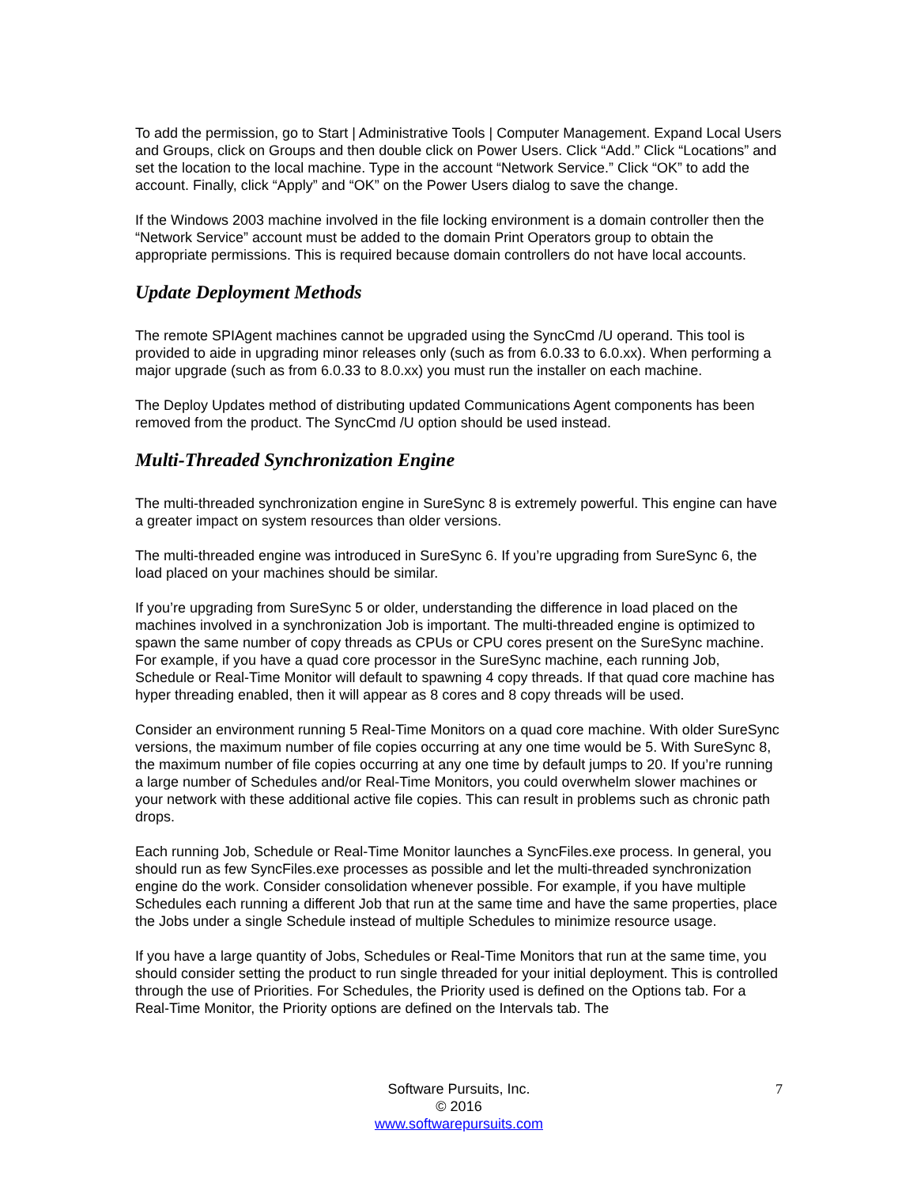To add the permission, go to Start | Administrative Tools | Computer Management. Expand Local Users and Groups, click on Groups and then double click on Power Users. Click “Add.” Click “Locations” and set the location to the local machine. Type in the account “Network Service.” Click “OK” to add the account. Finally, click “Apply” and “OK” on the Power Users dialog to save the change.
If the Windows 2003 machine involved in the file locking environment is a domain controller then the “Network Service” account must be added to the domain Print Operators group to obtain the appropriate permissions. This is required because domain controllers do not have local accounts.
Update Deployment Methods
The remote SPIAgent machines cannot be upgraded using the SyncCmd /U operand. This tool is provided to aide in upgrading minor releases only (such as from 6.0.33 to 6.0.xx). When performing a major upgrade (such as from 6.0.33 to 8.0.xx) you must run the installer on each machine.
The Deploy Updates method of distributing updated Communications Agent components has been removed from the product. The SyncCmd /U option should be used instead.
Multi-Threaded Synchronization Engine
The multi-threaded synchronization engine in SureSync 8 is extremely powerful. This engine can have a greater impact on system resources than older versions.
The multi-threaded engine was introduced in SureSync 6. If you’re upgrading from SureSync 6, the load placed on your machines should be similar.
If you’re upgrading from SureSync 5 or older, understanding the difference in load placed on the machines involved in a synchronization Job is important. The multi-threaded engine is optimized to spawn the same number of copy threads as CPUs or CPU cores present on the SureSync machine. For example, if you have a quad core processor in the SureSync machine, each running Job, Schedule or Real-Time Monitor will default to spawning 4 copy threads. If that quad core machine has hyper threading enabled, then it will appear as 8 cores and 8 copy threads will be used.
Consider an environment running 5 Real-Time Monitors on a quad core machine. With older SureSync versions, the maximum number of file copies occurring at any one time would be 5. With SureSync 8, the maximum number of file copies occurring at any one time by default jumps to 20. If you’re running a large number of Schedules and/or Real-Time Monitors, you could overwhelm slower machines or your network with these additional active file copies. This can result in problems such as chronic path drops.
Each running Job, Schedule or Real-Time Monitor launches a SyncFiles.exe process. In general, you should run as few SyncFiles.exe processes as possible and let the multi-threaded synchronization engine do the work. Consider consolidation whenever possible. For example, if you have multiple Schedules each running a different Job that run at the same time and have the same properties, place the Jobs under a single Schedule instead of multiple Schedules to minimize resource usage.
If you have a large quantity of Jobs, Schedules or Real-Time Monitors that run at the same time, you should consider setting the product to run single threaded for your initial deployment. This is controlled through the use of Priorities. For Schedules, the Priority used is defined on the Options tab. For a Real-Time Monitor, the Priority options are defined on the Intervals tab. The
7
Software Pursuits, Inc.
© 2016
www.softwarepursuits.com